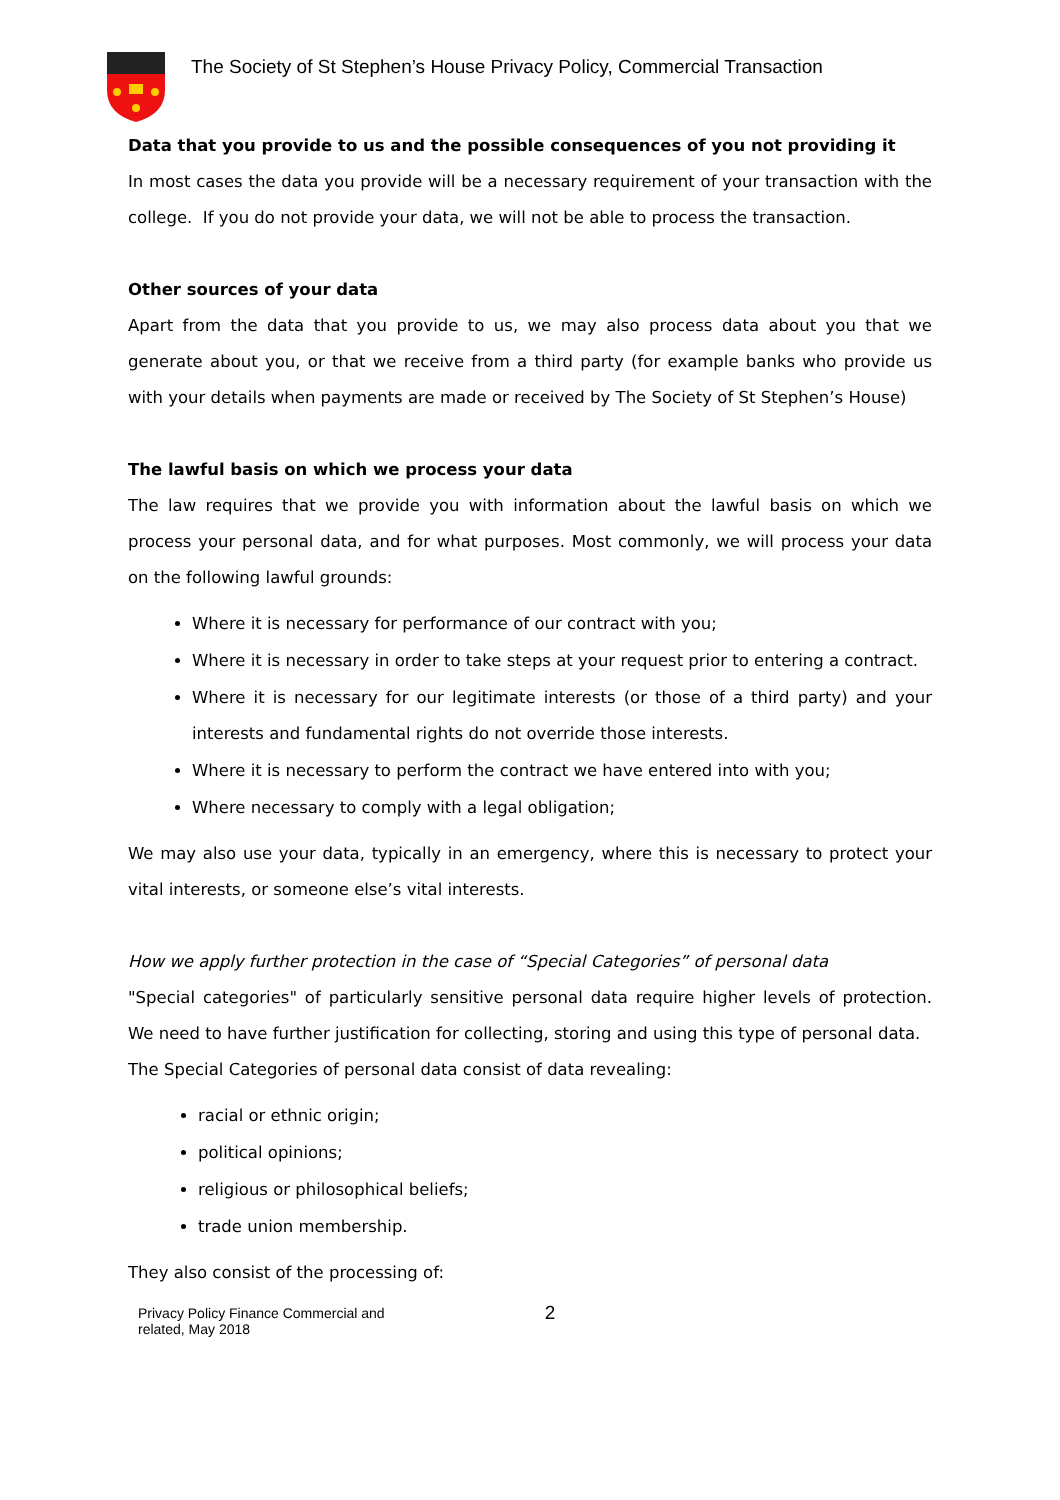The Society of St Stephen’s House Privacy Policy, Commercial Transaction
Data that you provide to us and the possible consequences of you not providing it
In most cases the data you provide will be a necessary requirement of your transaction with the college. If you do not provide your data, we will not be able to process the transaction.
Other sources of your data
Apart from the data that you provide to us, we may also process data about you that we generate about you, or that we receive from a third party (for example banks who provide us with your details when payments are made or received by The Society of St Stephen’s House)
The lawful basis on which we process your data
The law requires that we provide you with information about the lawful basis on which we process your personal data, and for what purposes. Most commonly, we will process your data on the following lawful grounds:
Where it is necessary for performance of our contract with you;
Where it is necessary in order to take steps at your request prior to entering a contract.
Where it is necessary for our legitimate interests (or those of a third party) and your interests and fundamental rights do not override those interests.
Where it is necessary to perform the contract we have entered into with you;
Where necessary to comply with a legal obligation;
We may also use your data, typically in an emergency, where this is necessary to protect your vital interests, or someone else’s vital interests.
How we apply further protection in the case of “Special Categories” of personal data
"Special categories" of particularly sensitive personal data require higher levels of protection. We need to have further justification for collecting, storing and using this type of personal data.
The Special Categories of personal data consist of data revealing:
racial or ethnic origin;
political opinions;
religious or philosophical beliefs;
trade union membership.
They also consist of the processing of:
Privacy Policy Finance Commercial and
related, May 2018
2